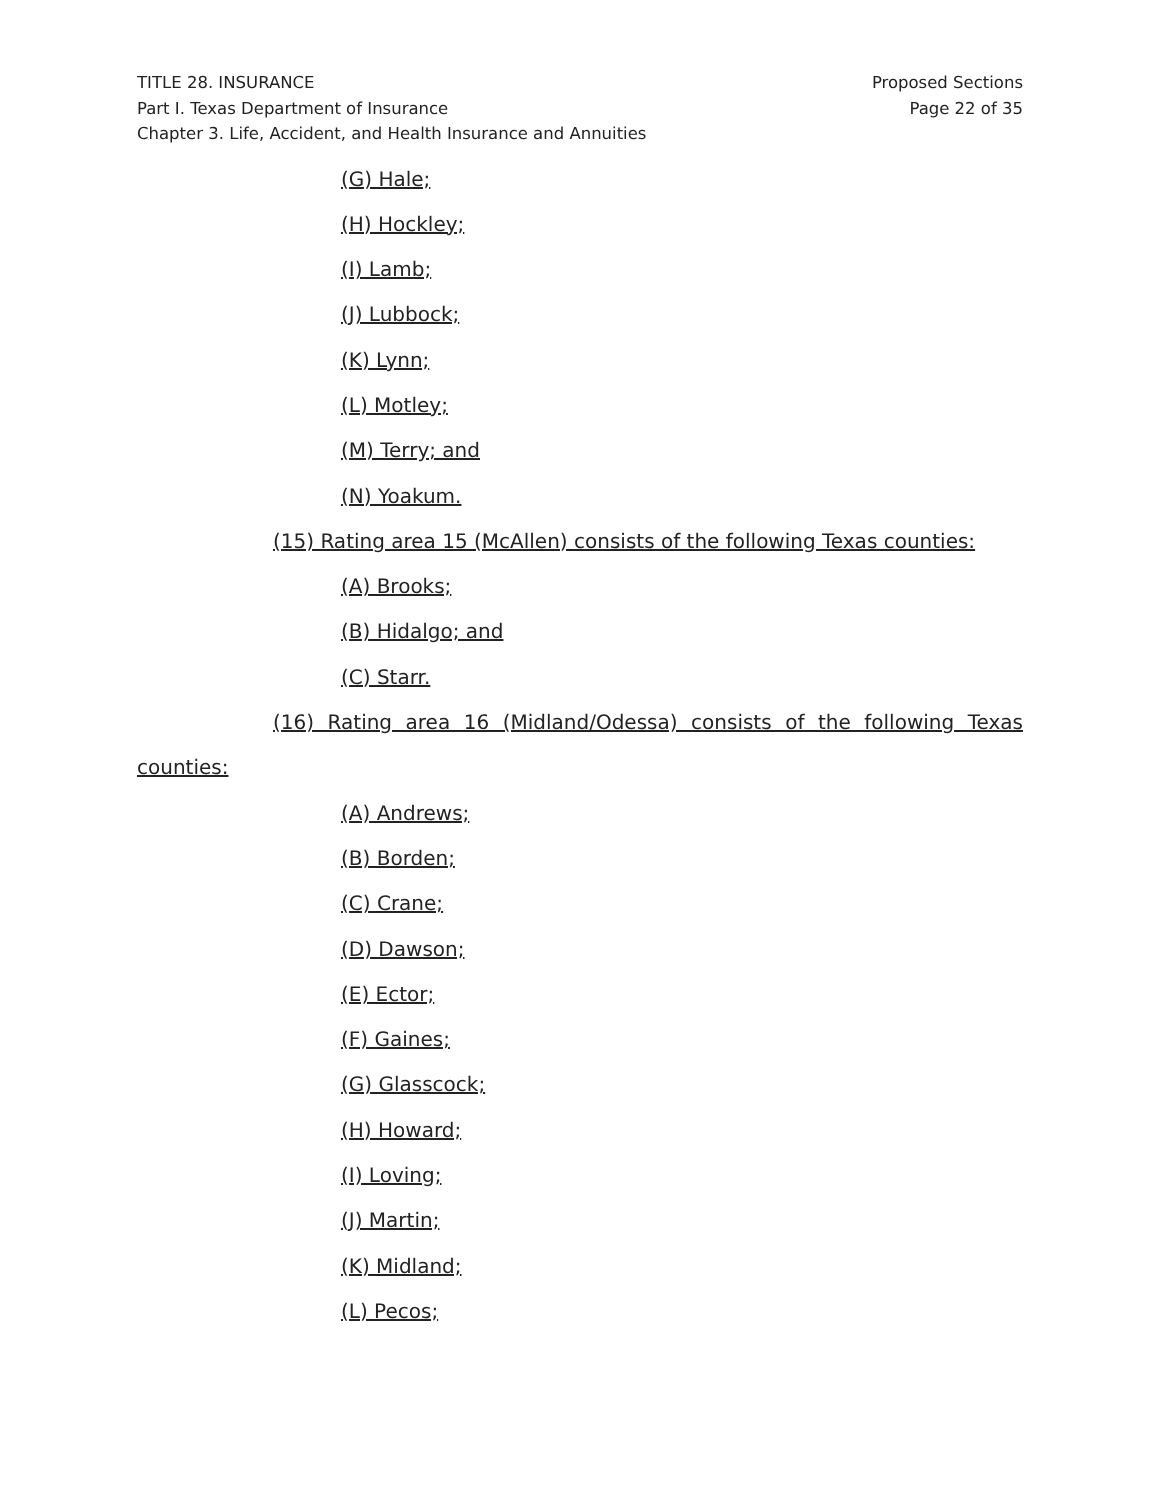TITLE 28. INSURANCE
Part I. Texas Department of Insurance
Chapter 3. Life, Accident, and Health Insurance and Annuities
Proposed Sections
Page 22 of 35
(G) Hale;
(H) Hockley;
(I) Lamb;
(J) Lubbock;
(K) Lynn;
(L) Motley;
(M) Terry; and
(N) Yoakum.
(15) Rating area 15 (McAllen) consists of the following Texas counties:
(A) Brooks;
(B) Hidalgo; and
(C) Starr.
(16) Rating area 16 (Midland/Odessa) consists of the following Texas
counties:
(A) Andrews;
(B) Borden;
(C) Crane;
(D) Dawson;
(E) Ector;
(F) Gaines;
(G) Glasscock;
(H) Howard;
(I) Loving;
(J) Martin;
(K) Midland;
(L) Pecos;